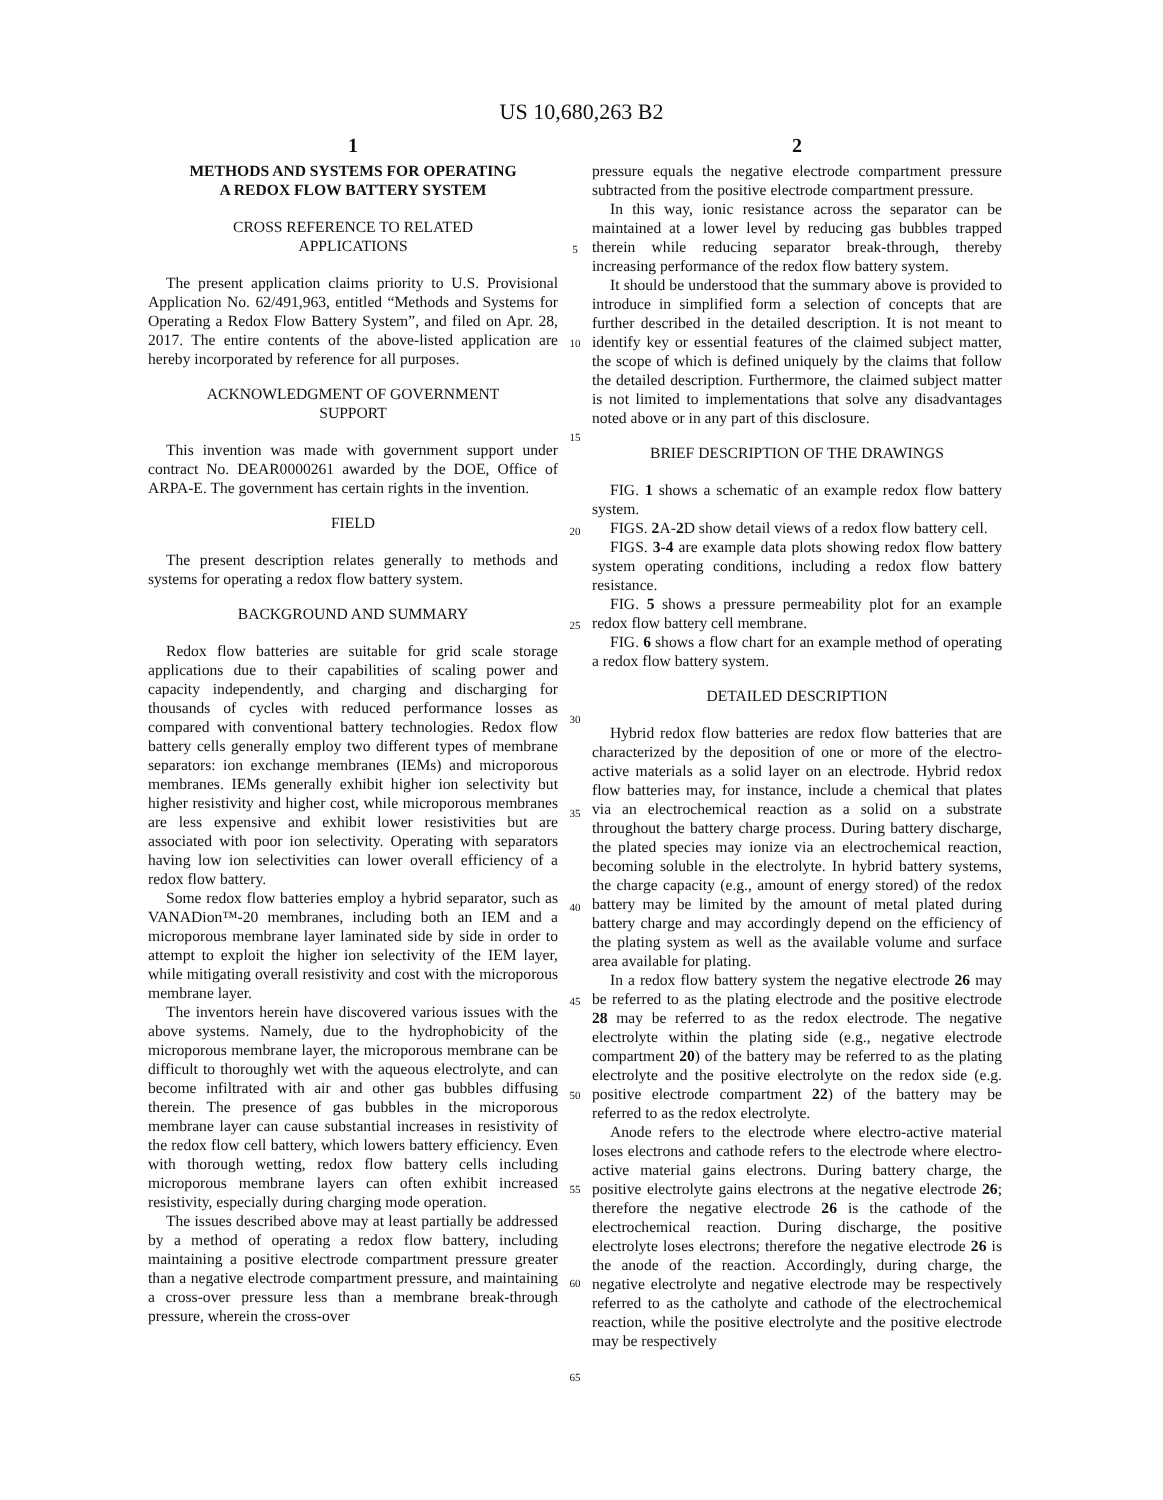US 10,680,263 B2
1
METHODS AND SYSTEMS FOR OPERATING
A REDOX FLOW BATTERY SYSTEM
CROSS REFERENCE TO RELATED
APPLICATIONS
The present application claims priority to U.S. Provisional Application No. 62/491,963, entitled “Methods and Systems for Operating a Redox Flow Battery System”, and filed on Apr. 28, 2017. The entire contents of the above-listed application are hereby incorporated by reference for all purposes.
ACKNOWLEDGMENT OF GOVERNMENT
SUPPORT
This invention was made with government support under contract No. DEAR0000261 awarded by the DOE, Office of ARPA-E. The government has certain rights in the invention.
FIELD
The present description relates generally to methods and systems for operating a redox flow battery system.
BACKGROUND AND SUMMARY
Redox flow batteries are suitable for grid scale storage applications due to their capabilities of scaling power and capacity independently, and charging and discharging for thousands of cycles with reduced performance losses as compared with conventional battery technologies. Redox flow battery cells generally employ two different types of membrane separators: ion exchange membranes (IEMs) and microporous membranes. IEMs generally exhibit higher ion selectivity but higher resistivity and higher cost, while microporous membranes are less expensive and exhibit lower resistivities but are associated with poor ion selectivity. Operating with separators having low ion selectivities can lower overall efficiency of a redox flow battery.
Some redox flow batteries employ a hybrid separator, such as VANADion™-20 membranes, including both an IEM and a microporous membrane layer laminated side by side in order to attempt to exploit the higher ion selectivity of the IEM layer, while mitigating overall resistivity and cost with the microporous membrane layer.
The inventors herein have discovered various issues with the above systems. Namely, due to the hydrophobicity of the microporous membrane layer, the microporous membrane can be difficult to thoroughly wet with the aqueous electrolyte, and can become infiltrated with air and other gas bubbles diffusing therein. The presence of gas bubbles in the microporous membrane layer can cause substantial increases in resistivity of the redox flow cell battery, which lowers battery efficiency. Even with thorough wetting, redox flow battery cells including microporous membrane layers can often exhibit increased resistivity, especially during charging mode operation.
The issues described above may at least partially be addressed by a method of operating a redox flow battery, including maintaining a positive electrode compartment pressure greater than a negative electrode compartment pressure, and maintaining a cross-over pressure less than a membrane break-through pressure, wherein the cross-over
5
10
15
20
25
30
35
40
45
50
55
60
65
2
pressure equals the negative electrode compartment pressure subtracted from the positive electrode compartment pressure.
In this way, ionic resistance across the separator can be maintained at a lower level by reducing gas bubbles trapped therein while reducing separator break-through, thereby increasing performance of the redox flow battery system.
It should be understood that the summary above is provided to introduce in simplified form a selection of concepts that are further described in the detailed description. It is not meant to identify key or essential features of the claimed subject matter, the scope of which is defined uniquely by the claims that follow the detailed description. Furthermore, the claimed subject matter is not limited to implementations that solve any disadvantages noted above or in any part of this disclosure.
BRIEF DESCRIPTION OF THE DRAWINGS
FIG. 1 shows a schematic of an example redox flow battery system.
FIGS. 2 A-2 D show detail views of a redox flow battery cell.
FIGS. 3-4 are example data plots showing redox flow battery system operating conditions, including a redox flow battery resistance.
FIG. 5 shows a pressure permeability plot for an example redox flow battery cell membrane.
FIG. 6 shows a flow chart for an example method of operating a redox flow battery system.
DETAILED DESCRIPTION
Hybrid redox flow batteries are redox flow batteries that are characterized by the deposition of one or more of the electro-active materials as a solid layer on an electrode. Hybrid redox flow batteries may, for instance, include a chemical that plates via an electrochemical reaction as a solid on a substrate throughout the battery charge process. During battery discharge, the plated species may ionize via an electrochemical reaction, becoming soluble in the electrolyte. In hybrid battery systems, the charge capacity (e.g., amount of energy stored) of the redox battery may be limited by the amount of metal plated during battery charge and may accordingly depend on the efficiency of the plating system as well as the available volume and surface area available for plating.
In a redox flow battery system the negative electrode 26 may be referred to as the plating electrode and the positive electrode 28 may be referred to as the redox electrode. The negative electrolyte within the plating side (e.g., negative electrode compartment 20) of the battery may be referred to as the plating electrolyte and the positive electrolyte on the redox side (e.g. positive electrode compartment 22) of the battery may be referred to as the redox electrolyte.
Anode refers to the electrode where electro-active material loses electrons and cathode refers to the electrode where electro-active material gains electrons. During battery charge, the positive electrolyte gains electrons at the negative electrode 26; therefore the negative electrode 26 is the cathode of the electrochemical reaction. During discharge, the positive electrolyte loses electrons; therefore the negative electrode 26 is the anode of the reaction. Accordingly, during charge, the negative electrolyte and negative electrode may be respectively referred to as the catholyte and cathode of the electrochemical reaction, while the positive electrolyte and the positive electrode may be respectively